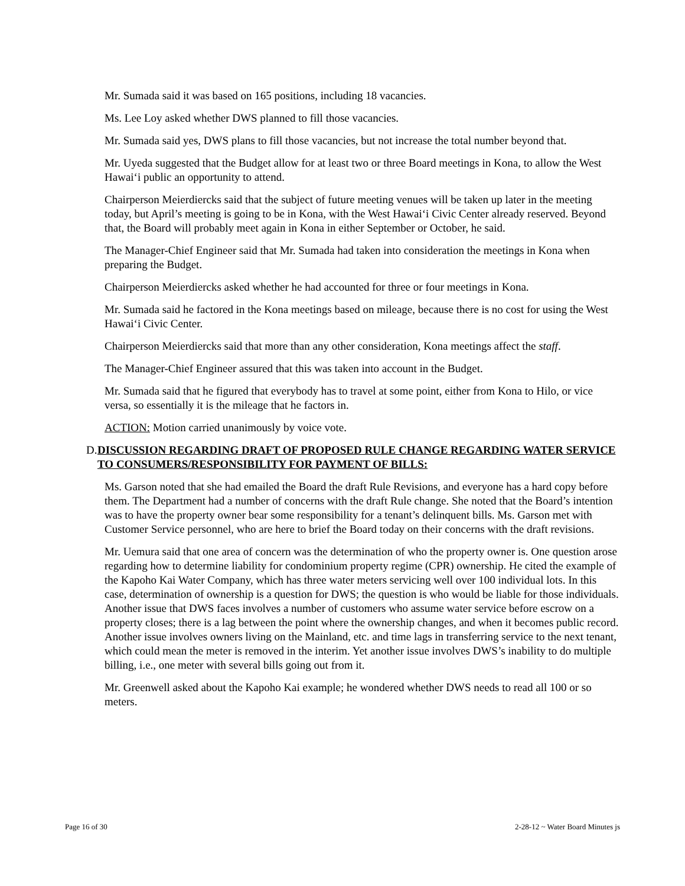Mr. Sumada said it was based on 165 positions, including 18 vacancies.
Ms. Lee Loy asked whether DWS planned to fill those vacancies.
Mr. Sumada said yes, DWS plans to fill those vacancies, but not increase the total number beyond that.
Mr. Uyeda suggested that the Budget allow for at least two or three Board meetings in Kona, to allow the West Hawaiʻi public an opportunity to attend.
Chairperson Meierdiercks said that the subject of future meeting venues will be taken up later in the meeting today, but April’s meeting is going to be in Kona, with the West Hawaiʻi Civic Center already reserved. Beyond that, the Board will probably meet again in Kona in either September or October, he said.
The Manager-Chief Engineer said that Mr. Sumada had taken into consideration the meetings in Kona when preparing the Budget.
Chairperson Meierdiercks asked whether he had accounted for three or four meetings in Kona.
Mr. Sumada said he factored in the Kona meetings based on mileage, because there is no cost for using the West Hawaiʻi Civic Center.
Chairperson Meierdiercks said that more than any other consideration, Kona meetings affect the staff.
The Manager-Chief Engineer assured that this was taken into account in the Budget.
Mr. Sumada said that he figured that everybody has to travel at some point, either from Kona to Hilo, or vice versa, so essentially it is the mileage that he factors in.
ACTION: Motion carried unanimously by voice vote.
D. DISCUSSION REGARDING DRAFT OF PROPOSED RULE CHANGE REGARDING WATER SERVICE TO CONSUMERS/RESPONSIBILITY FOR PAYMENT OF BILLS:
Ms. Garson noted that she had emailed the Board the draft Rule Revisions, and everyone has a hard copy before them. The Department had a number of concerns with the draft Rule change. She noted that the Board’s intention was to have the property owner bear some responsibility for a tenant’s delinquent bills. Ms. Garson met with Customer Service personnel, who are here to brief the Board today on their concerns with the draft revisions.
Mr. Uemura said that one area of concern was the determination of who the property owner is. One question arose regarding how to determine liability for condominium property regime (CPR) ownership. He cited the example of the Kapoho Kai Water Company, which has three water meters servicing well over 100 individual lots. In this case, determination of ownership is a question for DWS; the question is who would be liable for those individuals. Another issue that DWS faces involves a number of customers who assume water service before escrow on a property closes; there is a lag between the point where the ownership changes, and when it becomes public record. Another issue involves owners living on the Mainland, etc. and time lags in transferring service to the next tenant, which could mean the meter is removed in the interim. Yet another issue involves DWS’s inability to do multiple billing, i.e., one meter with several bills going out from it.
Mr. Greenwell asked about the Kapoho Kai example; he wondered whether DWS needs to read all 100 or so meters.
Page 16 of 30 2-28-12 ~ Water Board Minutes js